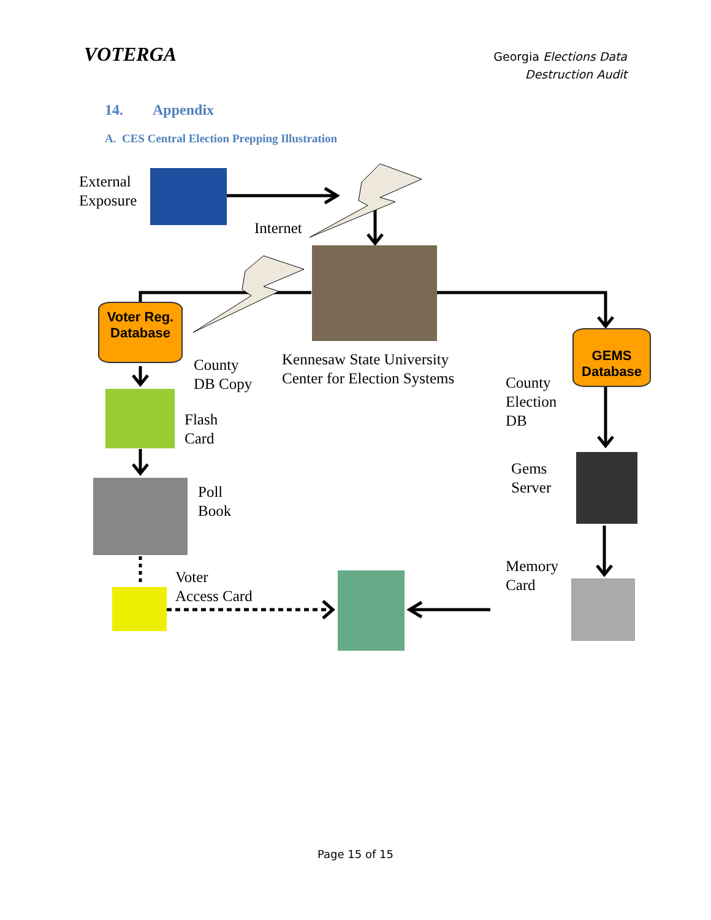VOTERGA
Georgia Elections Data
Destruction Audit
14. Appendix
A. CES Central Election Prepping Illustration
External
Exposure
Internet
Voter Reg.
Database
GEMS
Database
County
DB Copy
Kennesaw State University
Center for Election Systems
County
Election
DB
Flash
Card
Gems
Server
Poll
Book
Memory
Card
Voter
Access Card
Page 15 of 15